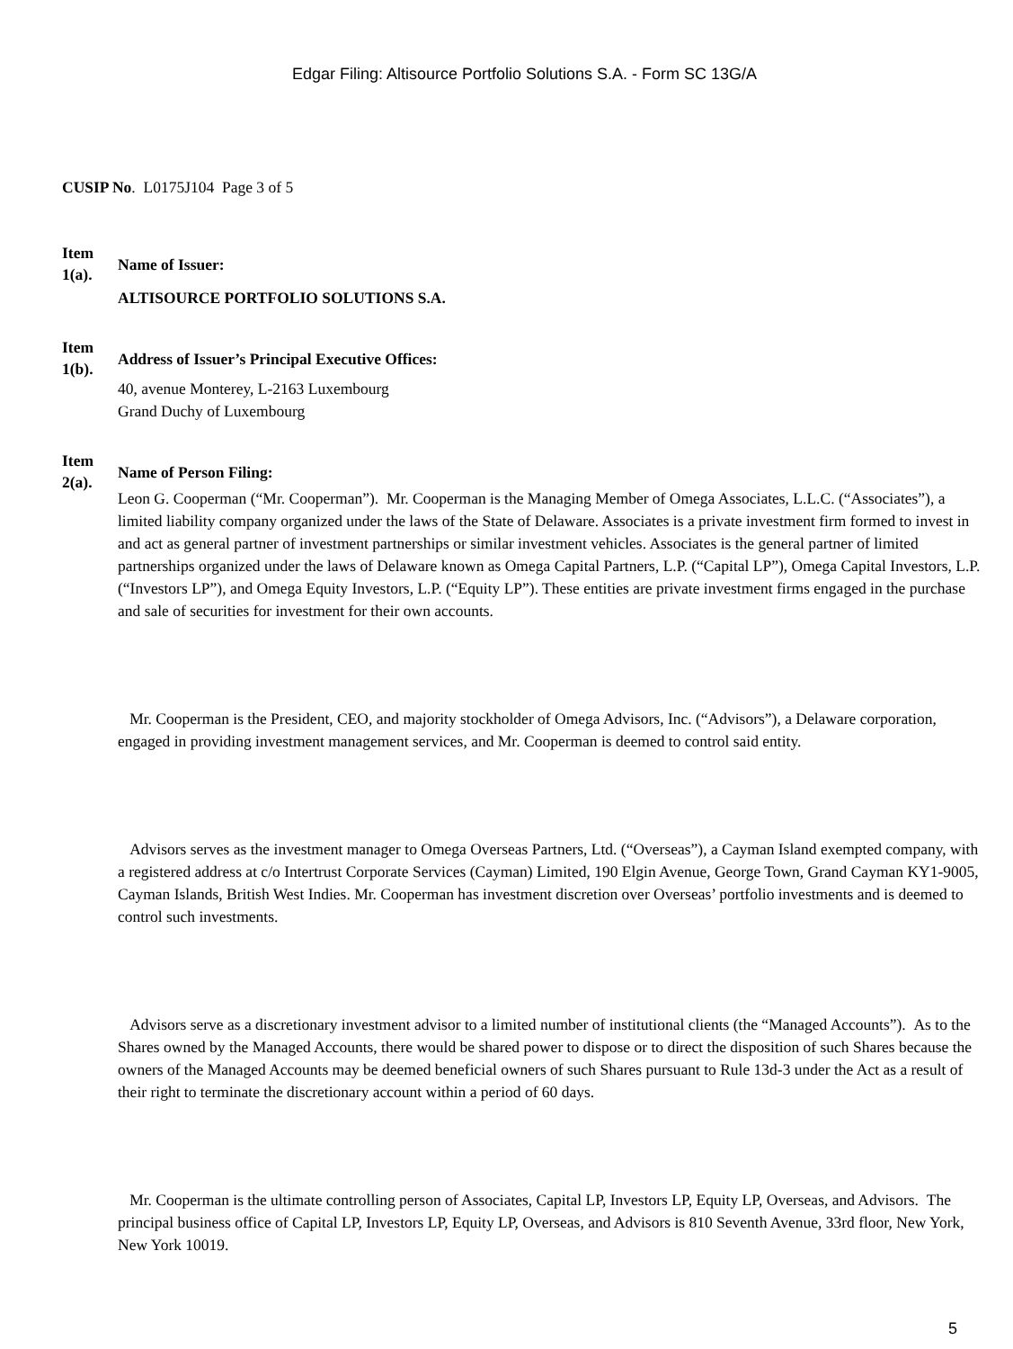Edgar Filing: Altisource Portfolio Solutions S.A. - Form SC 13G/A
CUSIP No. L0175J104 Page 3 of 5
Item
1(a).
Name of Issuer:
ALTISOURCE PORTFOLIO SOLUTIONS S.A.
Item
1(b).
Address of Issuer’s Principal Executive Offices:
40, avenue Monterey, L-2163 Luxembourg
Grand Duchy of Luxembourg
Item
2(a).
Name of Person Filing:
Leon G. Cooperman (“Mr. Cooperman”). Mr. Cooperman is the Managing Member of Omega Associates, L.L.C. (“Associates”), a limited liability company organized under the laws of the State of Delaware. Associates is a private investment firm formed to invest in and act as general partner of investment partnerships or similar investment vehicles. Associates is the general partner of limited partnerships organized under the laws of Delaware known as Omega Capital Partners, L.P. (“Capital LP”), Omega Capital Investors, L.P. (“Investors LP”), and Omega Equity Investors, L.P. (“Equity LP”). These entities are private investment firms engaged in the purchase and sale of securities for investment for their own accounts.
Mr. Cooperman is the President, CEO, and majority stockholder of Omega Advisors, Inc. (“Advisors”), a Delaware corporation, engaged in providing investment management services, and Mr. Cooperman is deemed to control said entity.
Advisors serves as the investment manager to Omega Overseas Partners, Ltd. (“Overseas”), a Cayman Island exempted company, with a registered address at c/o Intertrust Corporate Services (Cayman) Limited, 190 Elgin Avenue, George Town, Grand Cayman KY1-9005, Cayman Islands, British West Indies. Mr. Cooperman has investment discretion over Overseas’ portfolio investments and is deemed to control such investments.
Advisors serve as a discretionary investment advisor to a limited number of institutional clients (the “Managed Accounts”). As to the Shares owned by the Managed Accounts, there would be shared power to dispose or to direct the disposition of such Shares because the owners of the Managed Accounts may be deemed beneficial owners of such Shares pursuant to Rule 13d-3 under the Act as a result of their right to terminate the discretionary account within a period of 60 days.
Mr. Cooperman is the ultimate controlling person of Associates, Capital LP, Investors LP, Equity LP, Overseas, and Advisors. The principal business office of Capital LP, Investors LP, Equity LP, Overseas, and Advisors is 810 Seventh Avenue, 33rd floor, New York, New York 10019.
5